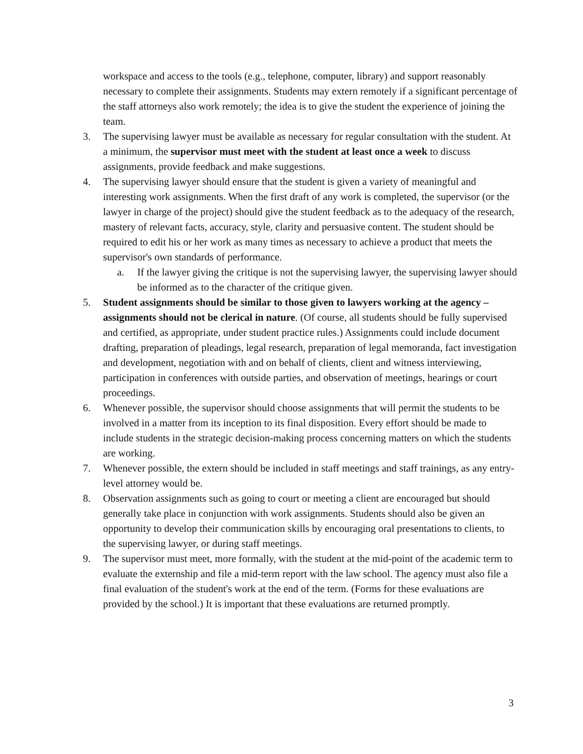workspace and access to the tools (e.g., telephone, computer, library) and support reasonably necessary to complete their assignments. Students may extern remotely if a significant percentage of the staff attorneys also work remotely; the idea is to give the student the experience of joining the team.
3. The supervising lawyer must be available as necessary for regular consultation with the student. At a minimum, the supervisor must meet with the student at least once a week to discuss assignments, provide feedback and make suggestions.
4. The supervising lawyer should ensure that the student is given a variety of meaningful and interesting work assignments. When the first draft of any work is completed, the supervisor (or the lawyer in charge of the project) should give the student feedback as to the adequacy of the research, mastery of relevant facts, accuracy, style, clarity and persuasive content. The student should be required to edit his or her work as many times as necessary to achieve a product that meets the supervisor's own standards of performance.
a. If the lawyer giving the critique is not the supervising lawyer, the supervising lawyer should be informed as to the character of the critique given.
5. Student assignments should be similar to those given to lawyers working at the agency – assignments should not be clerical in nature. (Of course, all students should be fully supervised and certified, as appropriate, under student practice rules.) Assignments could include document drafting, preparation of pleadings, legal research, preparation of legal memoranda, fact investigation and development, negotiation with and on behalf of clients, client and witness interviewing, participation in conferences with outside parties, and observation of meetings, hearings or court proceedings.
6. Whenever possible, the supervisor should choose assignments that will permit the students to be involved in a matter from its inception to its final disposition. Every effort should be made to include students in the strategic decision-making process concerning matters on which the students are working.
7. Whenever possible, the extern should be included in staff meetings and staff trainings, as any entry-level attorney would be.
8. Observation assignments such as going to court or meeting a client are encouraged but should generally take place in conjunction with work assignments. Students should also be given an opportunity to develop their communication skills by encouraging oral presentations to clients, to the supervising lawyer, or during staff meetings.
9. The supervisor must meet, more formally, with the student at the mid-point of the academic term to evaluate the externship and file a mid-term report with the law school. The agency must also file a final evaluation of the student's work at the end of the term. (Forms for these evaluations are provided by the school.) It is important that these evaluations are returned promptly.
3